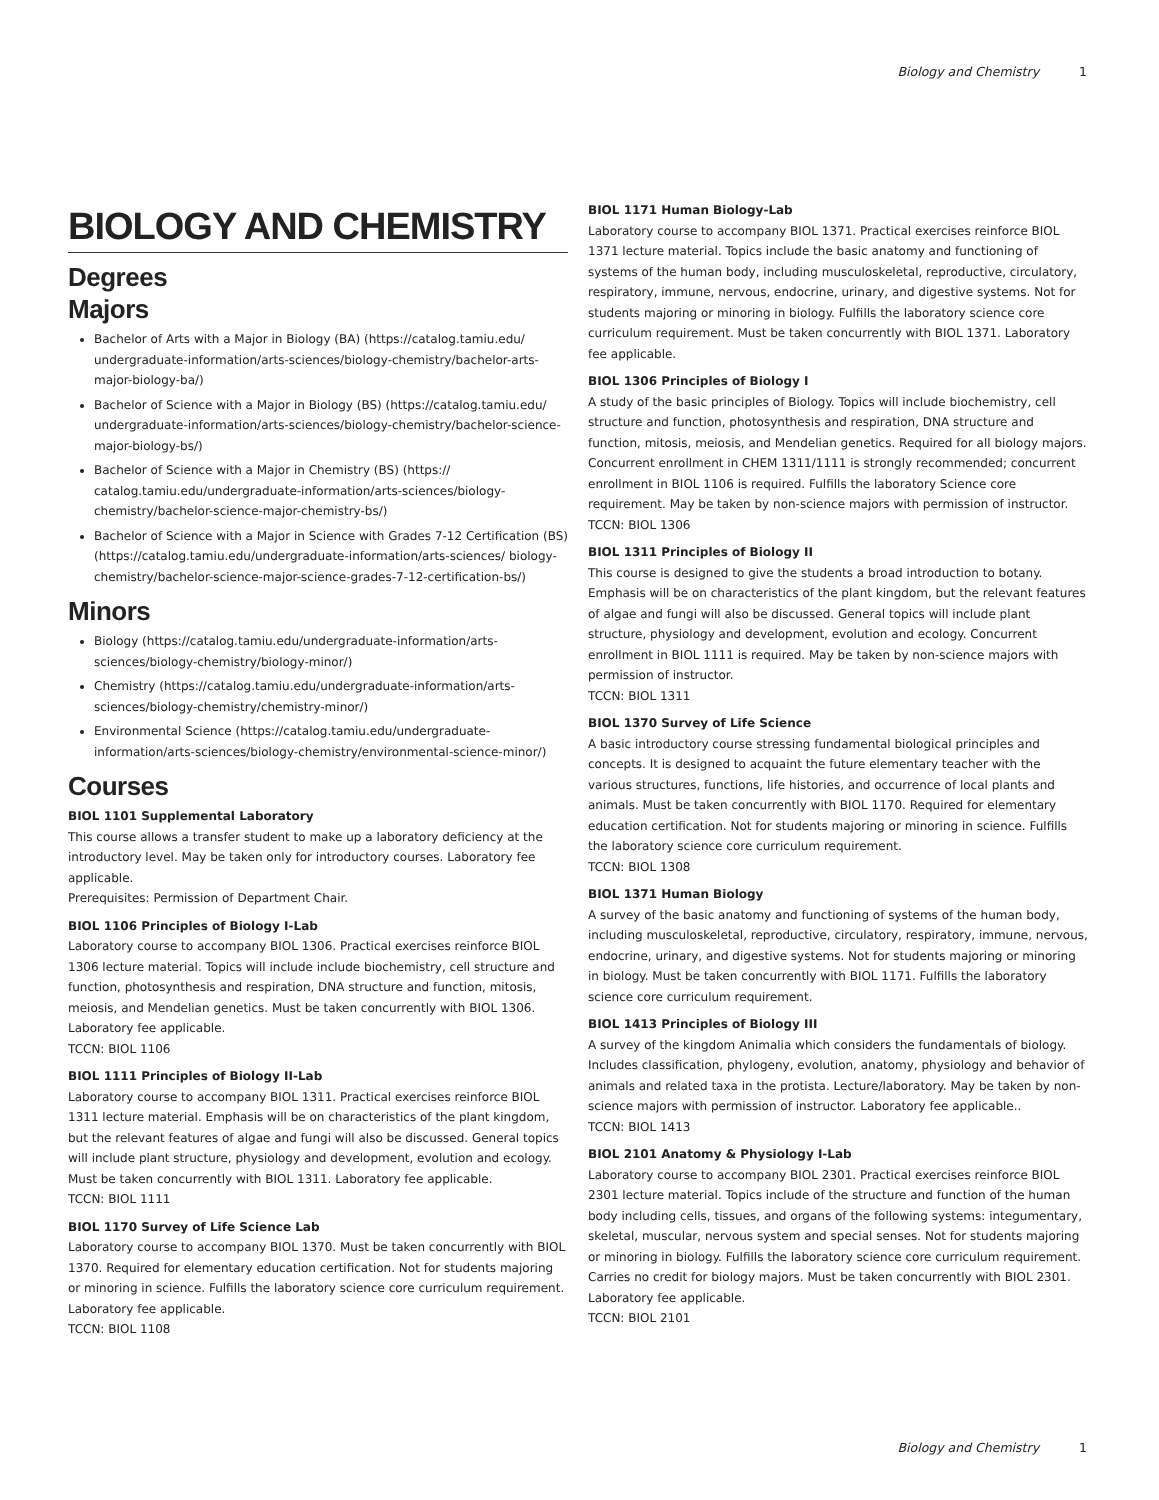Biology and Chemistry 1
BIOLOGY AND CHEMISTRY
Degrees
Majors
Bachelor of Arts with a Major in Biology (BA) (https://catalog.tamiu.edu/ undergraduate-information/arts-sciences/biology-chemistry/bachelor-arts-major-biology-ba/)
Bachelor of Science with a Major in Biology (BS) (https://catalog.tamiu.edu/ undergraduate-information/arts-sciences/biology-chemistry/bachelor-science-major-biology-bs/)
Bachelor of Science with a Major in Chemistry (BS) (https:// catalog.tamiu.edu/undergraduate-information/arts-sciences/biology-chemistry/bachelor-science-major-chemistry-bs/)
Bachelor of Science with a Major in Science with Grades 7-12 Certification (BS) (https://catalog.tamiu.edu/undergraduate-information/arts-sciences/ biology-chemistry/bachelor-science-major-science-grades-7-12-certification-bs/)
Minors
Biology (https://catalog.tamiu.edu/undergraduate-information/arts-sciences/biology-chemistry/biology-minor/)
Chemistry (https://catalog.tamiu.edu/undergraduate-information/arts-sciences/biology-chemistry/chemistry-minor/)
Environmental Science (https://catalog.tamiu.edu/undergraduate-information/arts-sciences/biology-chemistry/environmental-science-minor/)
Courses
BIOL 1101 Supplemental Laboratory
This course allows a transfer student to make up a laboratory deficiency at the introductory level. May be taken only for introductory courses. Laboratory fee applicable.
Prerequisites: Permission of Department Chair.
BIOL 1106 Principles of Biology I-Lab
Laboratory course to accompany BIOL 1306. Practical exercises reinforce BIOL 1306 lecture material. Topics will include include biochemistry, cell structure and function, photosynthesis and respiration, DNA structure and function, mitosis, meiosis, and Mendelian genetics. Must be taken concurrently with BIOL 1306. Laboratory fee applicable.
TCCN: BIOL 1106
BIOL 1111 Principles of Biology II-Lab
Laboratory course to accompany BIOL 1311. Practical exercises reinforce BIOL 1311 lecture material. Emphasis will be on characteristics of the plant kingdom, but the relevant features of algae and fungi will also be discussed. General topics will include plant structure, physiology and development, evolution and ecology. Must be taken concurrently with BIOL 1311. Laboratory fee applicable.
TCCN: BIOL 1111
BIOL 1170 Survey of Life Science Lab
Laboratory course to accompany BIOL 1370. Must be taken concurrently with BIOL 1370. Required for elementary education certification. Not for students majoring or minoring in science. Fulfills the laboratory science core curriculum requirement. Laboratory fee applicable.
TCCN: BIOL 1108
BIOL 1171 Human Biology-Lab
Laboratory course to accompany BIOL 1371. Practical exercises reinforce BIOL 1371 lecture material. Topics include the basic anatomy and functioning of systems of the human body, including musculoskeletal, reproductive, circulatory, respiratory, immune, nervous, endocrine, urinary, and digestive systems. Not for students majoring or minoring in biology. Fulfills the laboratory science core curriculum requirement. Must be taken concurrently with BIOL 1371. Laboratory fee applicable.
BIOL 1306 Principles of Biology I
A study of the basic principles of Biology. Topics will include biochemistry, cell structure and function, photosynthesis and respiration, DNA structure and function, mitosis, meiosis, and Mendelian genetics. Required for all biology majors. Concurrent enrollment in CHEM 1311/1111 is strongly recommended; concurrent enrollment in BIOL 1106 is required. Fulfills the laboratory Science core requirement. May be taken by non-science majors with permission of instructor.
TCCN: BIOL 1306
BIOL 1311 Principles of Biology II
This course is designed to give the students a broad introduction to botany. Emphasis will be on characteristics of the plant kingdom, but the relevant features of algae and fungi will also be discussed. General topics will include plant structure, physiology and development, evolution and ecology. Concurrent enrollment in BIOL 1111 is required. May be taken by non-science majors with permission of instructor.
TCCN: BIOL 1311
BIOL 1370 Survey of Life Science
A basic introductory course stressing fundamental biological principles and concepts. It is designed to acquaint the future elementary teacher with the various structures, functions, life histories, and occurrence of local plants and animals. Must be taken concurrently with BIOL 1170. Required for elementary education certification. Not for students majoring or minoring in science. Fulfills the laboratory science core curriculum requirement.
TCCN: BIOL 1308
BIOL 1371 Human Biology
A survey of the basic anatomy and functioning of systems of the human body, including musculoskeletal, reproductive, circulatory, respiratory, immune, nervous, endocrine, urinary, and digestive systems. Not for students majoring or minoring in biology. Must be taken concurrently with BIOL 1171. Fulfills the laboratory science core curriculum requirement.
BIOL 1413 Principles of Biology III
A survey of the kingdom Animalia which considers the fundamentals of biology. Includes classification, phylogeny, evolution, anatomy, physiology and behavior of animals and related taxa in the protista. Lecture/laboratory. May be taken by non-science majors with permission of instructor. Laboratory fee applicable..
TCCN: BIOL 1413
BIOL 2101 Anatomy & Physiology I-Lab
Laboratory course to accompany BIOL 2301. Practical exercises reinforce BIOL 2301 lecture material. Topics include of the structure and function of the human body including cells, tissues, and organs of the following systems: integumentary, skeletal, muscular, nervous system and special senses. Not for students majoring or minoring in biology. Fulfills the laboratory science core curriculum requirement. Carries no credit for biology majors. Must be taken concurrently with BIOL 2301. Laboratory fee applicable.
TCCN: BIOL 2101
Biology and Chemistry 1